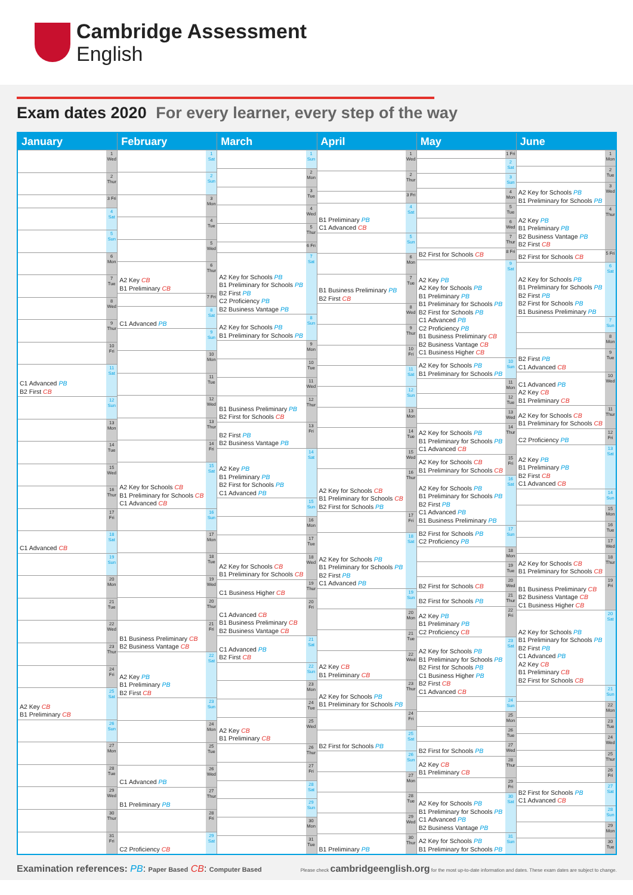Cambridge Assessment
English
Exam dates 2020 For every learner, every step of the way
January
| | 1 Wed |
| | 2 Thur |
| | 3 Fri |
| | 4 Sat |
| | 5 Sun |
| | 6 Mon |
| | 7 Tue |
| | 8 Wed |
| | 9 Thur |
| | 10 Fri |
| C1 Advanced PB B2 First CB | 11 Sat |
| | 12 Sun |
| | 13 Mon |
| | 14 Tue |
| | 15 Wed |
| | 16 Thur |
| | 17 Fri |
| C1 Advanced CB | 18 Sat |
| | 19 Sun |
| | 20 Mon |
| | 21 Tue |
| | 22 Wed |
| | 23 Thur |
| | 24 Fri |
| A2 Key CB B1 Preliminary CB | 25 Sat |
| | 26 Sun |
| | 27 Mon |
| | 28 Tue |
| | 29 Wed |
| | 30 Thur |
| | 31 Fri |
February
| | 1 Sat |
| | 2 Sun |
| | 3 Mon |
| | 4 Tue |
| | 5 Wed |
| A2 Key CB B1 Preliminary CB | 6 Thur |
| | 7 Fri |
| C1 Advanced PB | 8 Sat |
| | 9 Sun |
| | 10 Mon |
| | 11 Tue |
| | 12 Wed |
| | 13 Thur |
| | 14 Fri |
| A2 Key for Schools CB B1 Preliminary for Schools CB C1 Advanced CB | 15 Sat |
| | 16 Sun |
| | 17 Mon |
| | 18 Tue |
| | 19 Wed |
| | 20 Thur |
| B1 Business Preliminary CB B2 Business Vantage CB | 21 Fri |
| A2 Key PB B1 Preliminary PB B2 First CB | 22 Sat |
| | 23 Sun |
| | 24 Mon |
| | 25 Tue |
| C1 Advanced PB | 26 Wed |
| B1 Preliminary PB | 27 Thur |
| | 28 Fri |
| C2 Proficiency CB | 29 Sat |
March
| | 1 Sun |
| | 2 Mon |
| | 3 Tue |
| | 4 Wed |
| | 5 Thur |
| | 6 Fri |
| A2 Key for Schools PB B1 Preliminary for Schools PB B2 First PB C2 Proficiency PB B2 Business Vantage PB | 7 Sat |
| A2 Key for Schools PB B1 Preliminary for Schools PB | 8 Sun |
| | 9 Mon |
| | 10 Tue |
| | 11 Wed |
| B1 Business Preliminary PB B2 First for Schools CB | 12 Thur |
| B2 First PB B2 Business Vantage PB | 13 Fri |
| A2 Key PB B1 Preliminary PB B2 First for Schools PB C1 Advanced PB | 14 Sat |
| | 15 Sun |
| | 16 Mon |
| | 17 Tue |
| A2 Key for Schools CB B1 Preliminary for Schools CB | 18 Wed |
| C1 Business Higher CB | 19 Thur |
| C1 Advanced CB B1 Business Preliminary CB B2 Business Vantage CB | 20 Fri |
| C1 Advanced PB B2 First CB | 21 Sat |
| | 22 Sun |
| | 23 Mon |
| | 24 Tue |
| A2 Key CB B1 Preliminary CB | 25 Wed |
| | 26 Thur |
| | 27 Fri |
| | 28 Sat |
| | 29 Sun |
| | 30 Mon |
| | 31 Tue |
April
| | 1 Wed |
| | 2 Thur |
| | 3 Fri |
| B1 Preliminary PB C1 Advanced CB | 4 Sat |
| | 5 Sun |
| | 6 Mon |
| B1 Business Preliminary PB B2 First CB | 7 Tue |
| | 8 Wed |
| | 9 Thur |
| | 10 Fri |
| | 11 Sat |
| | 12 Sun |
| | 13 Mon |
| | 14 Tue |
| | 15 Wed |
| A2 Key for Schools CB B1 Preliminary for Schools CB B2 First for Schools PB | 16 Thur |
| | 17 Fri |
| A2 Key for Schools PB B1 Preliminary for Schools PB B2 First PB C1 Advanced PB | 18 Sat |
| | 19 Sun |
| | 20 Mon |
| | 21 Tue |
| A2 Key CB B1 Preliminary CB | 22 Wed |
| A2 Key for Schools PB B1 Preliminary for Schools PB | 23 Thur |
| | 24 Fri |
| B2 First for Schools PB | 25 Sat |
| | 26 Sun |
| | 27 Mon |
| | 28 Tue |
| | 29 Wed |
| B1 Preliminary PB | 30 Thur |
May
| | 1 Fri |
| | 2 Sat |
| | 3 Sun |
| | 4 Mon |
| | 5 Tue |
| | 6 Wed |
| | 7 Thur |
| B2 First for Schools CB | 8 Fri |
| A2 Key PB A2 Key for Schools PB B1 Preliminary PB B1 Preliminary for Schools PB B2 First for Schools PB C1 Advanced PB C2 Proficiency PB B1 Business Preliminary CB B2 Business Vantage CB C1 Business Higher CB | 9 Sat |
| A2 Key for Schools PB B1 Preliminary for Schools PB | 10 Sun |
| | 11 Mon |
| | 12 Tue |
| | 13 Wed |
| A2 Key for Schools PB B1 Preliminary for Schools PB C1 Advanced CB | 14 Thur |
| A2 Key for Schools CB B1 Preliminary for Schools CB | 15 Fri |
| A2 Key for Schools PB B1 Preliminary for Schools PB B2 First PB C1 Advanced PB B1 Business Preliminary PB | 16 Sat |
| B2 First for Schools PB C2 Proficiency PB | 17 Sun |
| | 18 Mon |
| | 19 Tue |
| B2 First for Schools CB | 20 Wed |
| B2 First for Schools PB | 21 Thur |
| A2 Key PB B1 Preliminary PB C2 Proficiency CB | 22 Fri |
| A2 Key for Schools PB B1 Preliminary for Schools PB B2 First for Schools PB C1 Business Higher PB B2 First CB C1 Advanced CB | 23 Sat |
| | 24 Sun |
| | 25 Mon |
| | 26 Tue |
| B2 First for Schools PB | 27 Wed |
| A2 Key CB B1 Preliminary CB | 28 Thur |
| | 29 Fri |
| A2 Key for Schools PB B1 Preliminary for Schools PB C1 Advanced PB B2 Business Vantage PB | 30 Sat |
| A2 Key for Schools PB B1 Preliminary for Schools PB | 31 Sun |
June
| | 1 Mon |
| | 2 Tue |
| A2 Key for Schools PB B1 Preliminary for Schools PB | 3 Wed |
| A2 Key PB B1 Preliminary PB B2 Business Vantage PB B2 First CB | 4 Thur |
| B2 First for Schools CB | 5 Fri |
| A2 Key for Schools PB B1 Preliminary for Schools PB B2 First PB B2 First for Schools PB B1 Business Preliminary PB | 6 Sat |
| | 7 Sun |
| | 8 Mon |
| B2 First PB C1 Advanced CB | 9 Tue |
| C1 Advanced PB A2 Key CB B1 Preliminary CB | 10 Wed |
| A2 Key for Schools CB B1 Preliminary for Schools CB | 11 Thur |
| C2 Proficiency PB | 12 Fri |
| A2 Key PB B1 Preliminary PB B2 First CB C1 Advanced CB | 13 Sat |
| | 14 Sun |
| | 15 Mon |
| | 16 Tue |
| | 17 Wed |
| A2 Key for Schools CB B1 Preliminary for Schools CB | 18 Thur |
| B1 Business Preliminary CB B2 Business Vantage CB C1 Business Higher CB | 19 Fri |
| A2 Key for Schools PB B1 Preliminary for Schools PB B2 First PB C1 Advanced PB A2 Key CB B1 Preliminary CB B2 First for Schools CB | 20 Sat |
| | 21 Sun |
| | 22 Mon |
| | 23 Tue |
| | 24 Wed |
| | 25 Thur |
| | 26 Fri |
| B2 First for Schools PB C1 Advanced CB | 27 Sat |
| | 28 Sun |
| | 29 Mon |
| | 30 Tue |
Examination references: PB: Paper Based CB: Computer Based
Please check cambridgeenglish.org for the most up-to-date information and dates. These exam dates are subject to change.